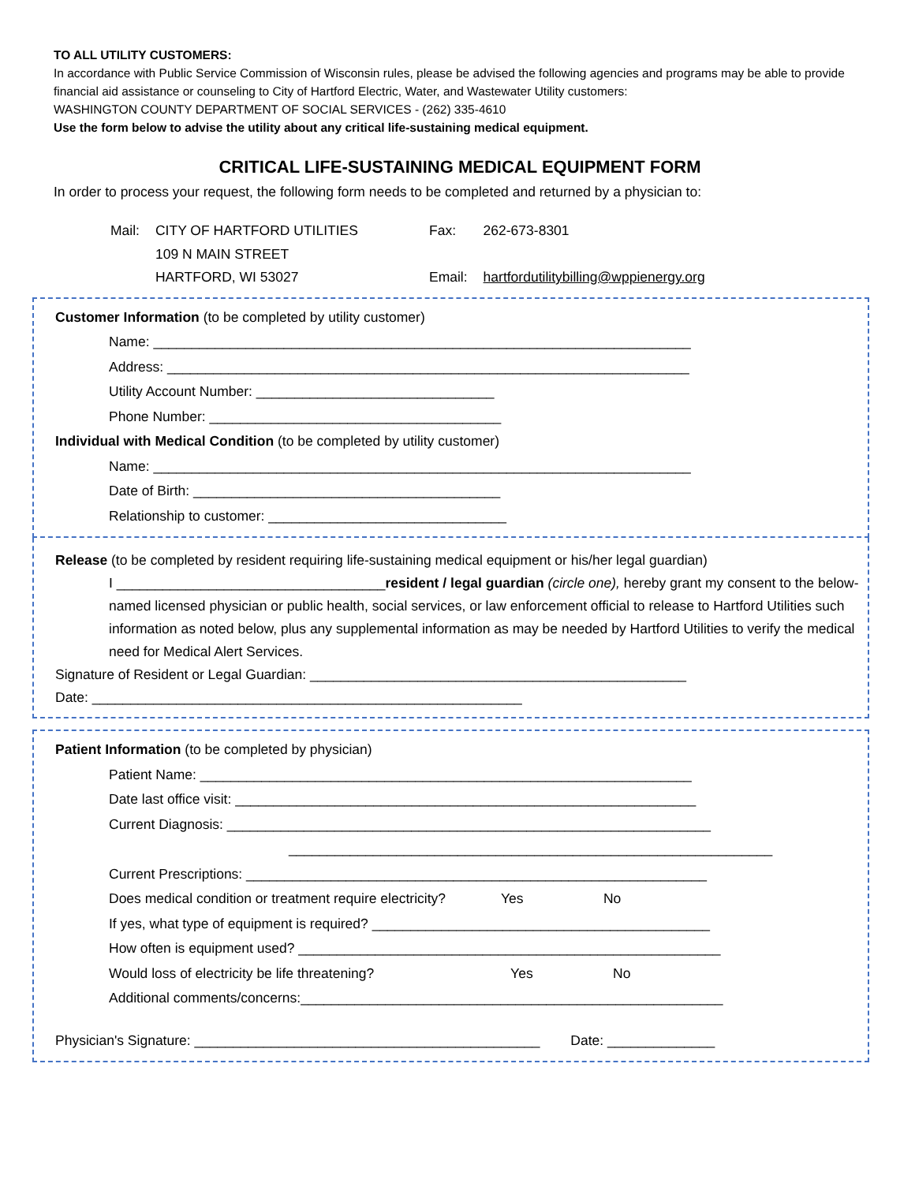TO ALL UTILITY CUSTOMERS:
In accordance with Public Service Commission of Wisconsin rules, please be advised the following agencies and programs may be able to provide financial aid assistance or counseling to City of Hartford Electric, Water, and Wastewater Utility customers:
WASHINGTON COUNTY DEPARTMENT OF SOCIAL SERVICES - (262) 335-4610
Use the form below to advise the utility about any critical life-sustaining medical equipment.
CRITICAL LIFE-SUSTAINING MEDICAL EQUIPMENT FORM
In order to process your request, the following form needs to be completed and returned by a physician to:
| Mail: | CITY OF HARTFORD UTILITIES | Fax: | 262-673-8301 |
| | 109 N MAIN STREET | | |
| | HARTFORD, WI 53027 | Email: | hartfordutilitybilling@wppienergy.org |
Customer Information (to be completed by utility customer)
Name: ______________________________________________________________________
Address: ____________________________________________________________________
Utility Account Number: _______________________________
Phone Number: ______________________________________
Individual with Medical Condition (to be completed by utility customer)
Name: ______________________________________________________________________
Date of Birth: ________________________________________
Relationship to customer: _______________________________
Release (to be completed by resident requiring life-sustaining medical equipment or his/her legal guardian)
I ___________________________________resident / legal guardian (circle one), hereby grant my consent to the below-named licensed physician or public health, social services, or law enforcement official to release to Hartford Utilities such information as noted below, plus any supplemental information as may be needed by Hartford Utilities to verify the medical need for Medical Alert Services.
Signature of Resident or Legal Guardian: _________________________________________________
Date: ________________________________________________________
Patient Information (to be completed by physician)
Patient Name: ________________________________________________________________
Date last office visit: ____________________________________________________________
Current Diagnosis: _______________________________________________________________
_______________________________________________________________
Current Prescriptions: ____________________________________________________________
Does medical condition or treatment require electricity? Yes No
If yes, what type of equipment is required? ____________________________________________
How often is equipment used? _______________________________________________________
Would loss of electricity be life threatening? Yes No
Additional comments/concerns:_______________________________________________________
Physician's Signature: _____________________________________________ Date: ______________